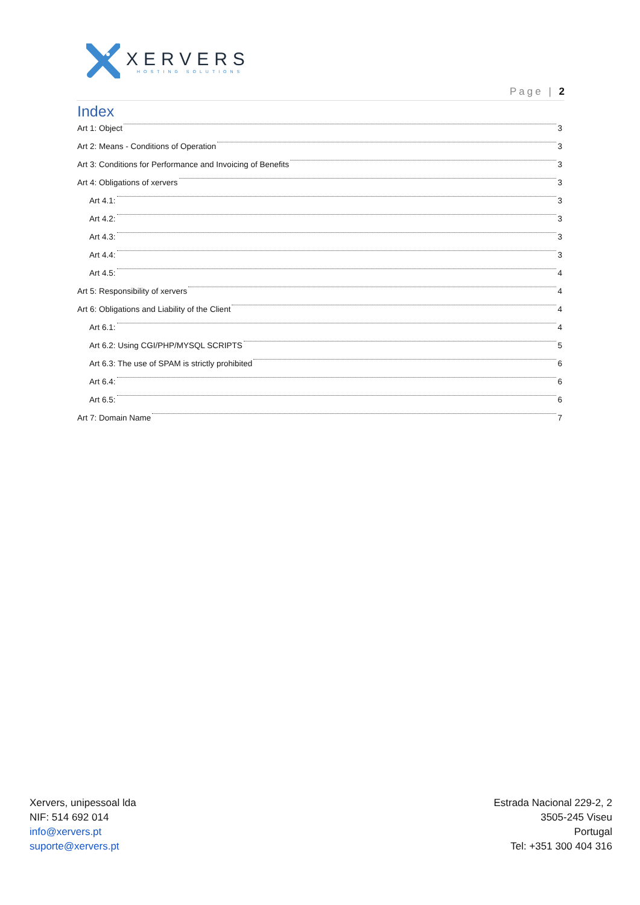XERVERS
HOSTING SOLUTIONS
Page | 2
Index
Art 1: Object 3
Art 2: Means - Conditions of Operation 3
Art 3: Conditions for Performance and Invoicing of Benefits 3
Art 4: Obligations of xervers 3
Art 4.1: 3
Art 4.2: 3
Art 4.3: 3
Art 4.4: 3
Art 4.5: 4
Art 5: Responsibility of xervers 4
Art 6: Obligations and Liability of the Client 4
Art 6.1: 4
Art 6.2: Using CGI/PHP/MYSQL SCRIPTS 5
Art 6.3: The use of SPAM is strictly prohibited 6
Art 6.4: 6
Art 6.5: 6
Art 7: Domain Name 7
Xervers, unipessoal lda
NIF: 514 692 014
info@xervers.pt
suporte@xervers.pt
Estrada Nacional 229-2, 2
3505-245 Viseu
Portugal
Tel: +351 300 404 316